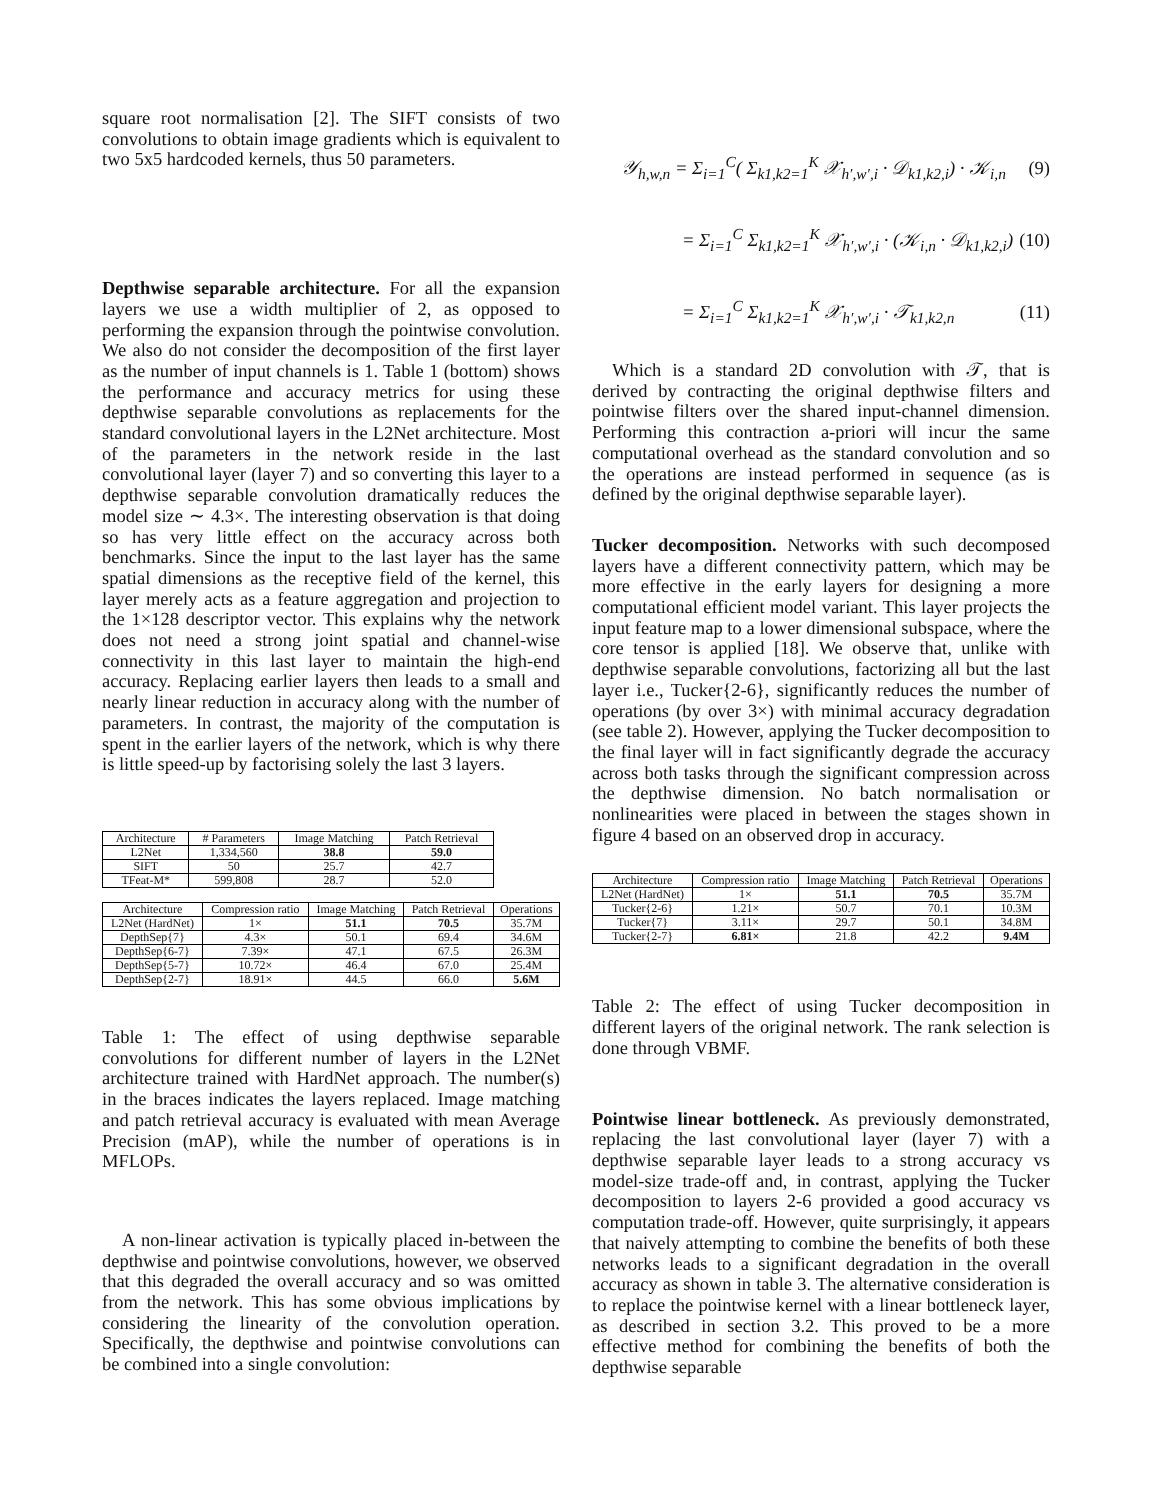square root normalisation [2]. The SIFT consists of two convolutions to obtain image gradients which is equivalent to two 5x5 hardcoded kernels, thus 50 parameters.
Depthwise separable architecture. For all the expansion layers we use a width multiplier of 2, as opposed to performing the expansion through the pointwise convolution. We also do not consider the decomposition of the first layer as the number of input channels is 1. Table 1 (bottom) shows the performance and accuracy metrics for using these depthwise separable convolutions as replacements for the standard convolutional layers in the L2Net architecture. Most of the parameters in the network reside in the last convolutional layer (layer 7) and so converting this layer to a depthwise separable convolution dramatically reduces the model size ∼ 4.3×. The interesting observation is that doing so has very little effect on the accuracy across both benchmarks. Since the input to the last layer has the same spatial dimensions as the receptive field of the kernel, this layer merely acts as a feature aggregation and projection to the 1×128 descriptor vector. This explains why the network does not need a strong joint spatial and channel-wise connectivity in this last layer to maintain the high-end accuracy. Replacing earlier layers then leads to a small and nearly linear reduction in accuracy along with the number of parameters. In contrast, the majority of the computation is spent in the earlier layers of the network, which is why there is little speed-up by factorising solely the last 3 layers.
| Architecture | # Parameters | Image Matching | Patch Retrieval |
| --- | --- | --- | --- |
| L2Net | 1,334,560 | 38.8 | 59.0 |
| SIFT | 50 | 25.7 | 42.7 |
| TFeat-M* | 599,808 | 28.7 | 52.0 |
| Architecture | Compression ratio | Image Matching | Patch Retrieval | Operations |
| --- | --- | --- | --- | --- |
| L2Net (HardNet) | 1× | 51.1 | 70.5 | 35.7M |
| DepthSep{7} | 4.3× | 50.1 | 69.4 | 34.6M |
| DepthSep{6-7} | 7.39× | 47.1 | 67.5 | 26.3M |
| DepthSep{5-7} | 10.72× | 46.4 | 67.0 | 25.4M |
| DepthSep{2-7} | 18.91× | 44.5 | 66.0 | 5.6M |
Table 1: The effect of using depthwise separable convolutions for different number of layers in the L2Net architecture trained with HardNet approach. The number(s) in the braces indicates the layers replaced. Image matching and patch retrieval accuracy is evaluated with mean Average Precision (mAP), while the number of operations is in MFLOPs.
A non-linear activation is typically placed in-between the depthwise and pointwise convolutions, however, we observed that this degraded the overall accuracy and so was omitted from the network. This has some obvious implications by considering the linearity of the convolution operation. Specifically, the depthwise and pointwise convolutions can be combined into a single convolution:
𝒴<sub>h,w,n</sub> = Σ<sub>i=1</sub><sup>C</sup>( Σ<sub>k1,k2=1</sub><sup>K</sup> 𝒳<sub>h′,w′,i</sub> · 𝒟<sub>k1,k2,i</sub>) · 𝒦<sub>i,n</sub> (9)
= Σ<sub>i=1</sub><sup>C</sup> Σ<sub>k1,k2=1</sub><sup>K</sup> 𝒳<sub>h′,w′,i</sub> · (𝒦<sub>i,n</sub> · 𝒟<sub>k1,k2,i</sub>) (10)
= Σ<sub>i=1</sub><sup>C</sup> Σ<sub>k1,k2=1</sub><sup>K</sup> 𝒳<sub>h′,w′,i</sub> · 𝒯<sub>k1,k2,n</sub> (11)
Which is a standard 2D convolution with 𝒯, that is derived by contracting the original depthwise filters and pointwise filters over the shared input-channel dimension. Performing this contraction a-priori will incur the same computational overhead as the standard convolution and so the operations are instead performed in sequence (as is defined by the original depthwise separable layer).
Tucker decomposition. Networks with such decomposed layers have a different connectivity pattern, which may be more effective in the early layers for designing a more computational efficient model variant. This layer projects the input feature map to a lower dimensional subspace, where the core tensor is applied [18]. We observe that, unlike with depthwise separable convolutions, factorizing all but the last layer i.e., Tucker{2-6}, significantly reduces the number of operations (by over 3×) with minimal accuracy degradation (see table 2). However, applying the Tucker decomposition to the final layer will in fact significantly degrade the accuracy across both tasks through the significant compression across the depthwise dimension. No batch normalisation or nonlinearities were placed in between the stages shown in figure 4 based on an observed drop in accuracy.
| Architecture | Compression ratio | Image Matching | Patch Retrieval | Operations |
| --- | --- | --- | --- | --- |
| L2Net (HardNet) | 1× | 51.1 | 70.5 | 35.7M |
| Tucker{2-6} | 1.21× | 50.7 | 70.1 | 10.3M |
| Tucker{7} | 3.11× | 29.7 | 50.1 | 34.8M |
| Tucker{2-7} | 6.81× | 21.8 | 42.2 | 9.4M |
Table 2: The effect of using Tucker decomposition in different layers of the original network. The rank selection is done through VBMF.
Pointwise linear bottleneck. As previously demonstrated, replacing the last convolutional layer (layer 7) with a depthwise separable layer leads to a strong accuracy vs model-size trade-off and, in contrast, applying the Tucker decomposition to layers 2-6 provided a good accuracy vs computation trade-off. However, quite surprisingly, it appears that naively attempting to combine the benefits of both these networks leads to a significant degradation in the overall accuracy as shown in table 3. The alternative consideration is to replace the pointwise kernel with a linear bottleneck layer, as described in section 3.2. This proved to be a more effective method for combining the benefits of both the depthwise separable